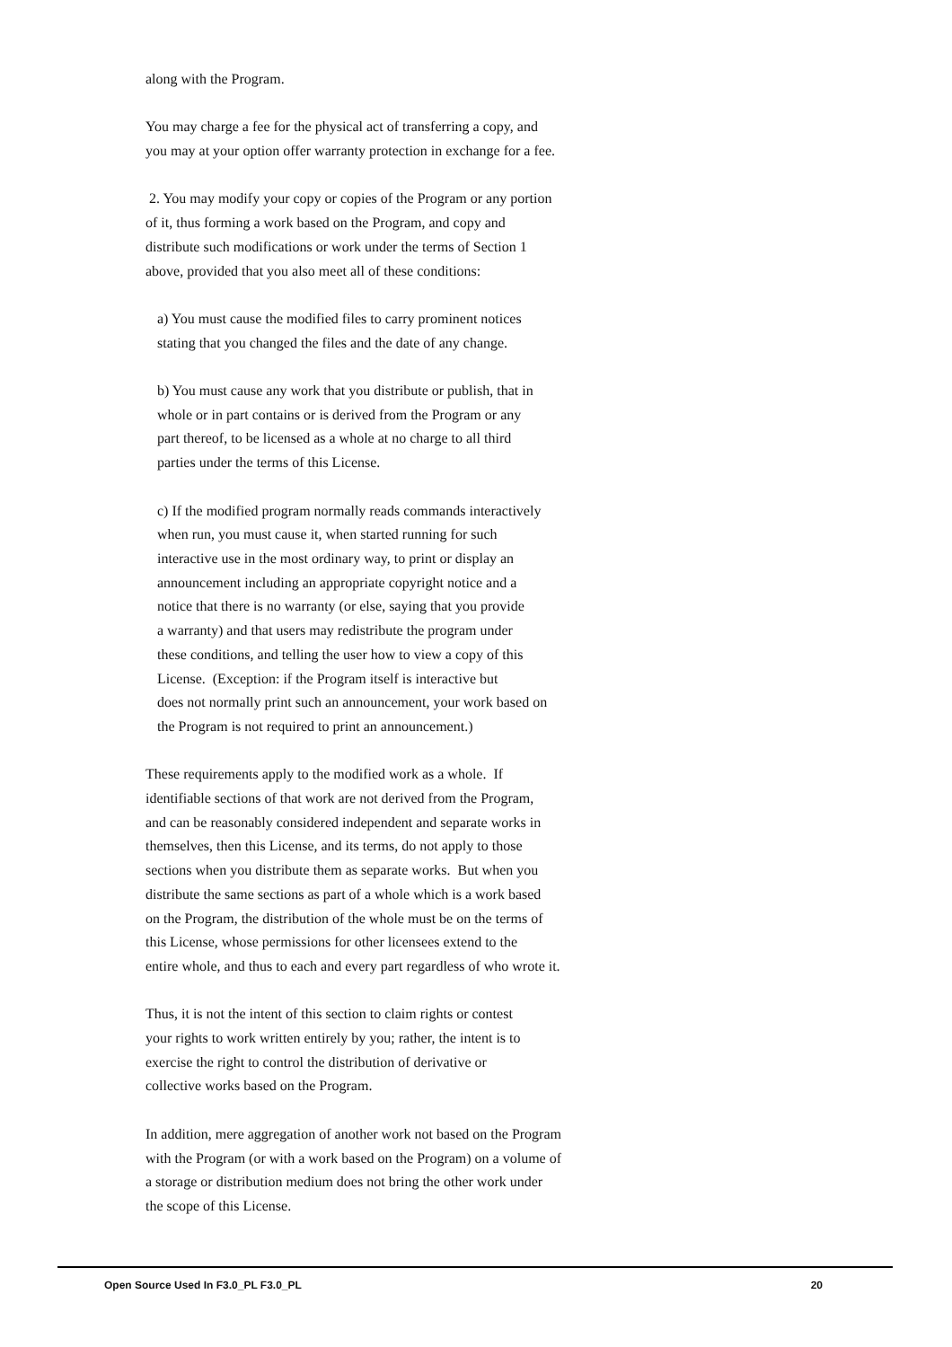along with the Program.
You may charge a fee for the physical act of transferring a copy, and you may at your option offer warranty protection in exchange for a fee.
2. You may modify your copy or copies of the Program or any portion of it, thus forming a work based on the Program, and copy and distribute such modifications or work under the terms of Section 1 above, provided that you also meet all of these conditions:
a) You must cause the modified files to carry prominent notices stating that you changed the files and the date of any change.
b) You must cause any work that you distribute or publish, that in whole or in part contains or is derived from the Program or any part thereof, to be licensed as a whole at no charge to all third parties under the terms of this License.
c) If the modified program normally reads commands interactively when run, you must cause it, when started running for such interactive use in the most ordinary way, to print or display an announcement including an appropriate copyright notice and a notice that there is no warranty (or else, saying that you provide a warranty) and that users may redistribute the program under these conditions, and telling the user how to view a copy of this License. (Exception: if the Program itself is interactive but does not normally print such an announcement, your work based on the Program is not required to print an announcement.)
These requirements apply to the modified work as a whole. If identifiable sections of that work are not derived from the Program, and can be reasonably considered independent and separate works in themselves, then this License, and its terms, do not apply to those sections when you distribute them as separate works. But when you distribute the same sections as part of a whole which is a work based on the Program, the distribution of the whole must be on the terms of this License, whose permissions for other licensees extend to the entire whole, and thus to each and every part regardless of who wrote it.
Thus, it is not the intent of this section to claim rights or contest your rights to work written entirely by you; rather, the intent is to exercise the right to control the distribution of derivative or collective works based on the Program.
In addition, mere aggregation of another work not based on the Program with the Program (or with a work based on the Program) on a volume of a storage or distribution medium does not bring the other work under the scope of this License.
Open Source Used In F3.0_PL F3.0_PL 20